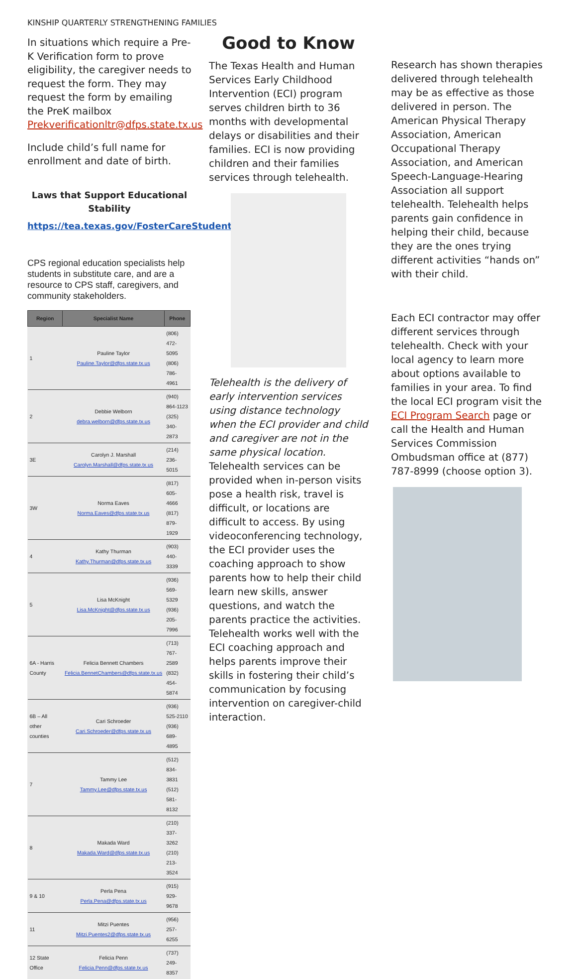KINSHIP QUARTERLY STRENGTHENING FAMILIES
In situations which require a Pre-K Verification form to prove eligibility, the caregiver needs to request the form. They may request the form by emailing the PreK mailbox Prekverificationltr@dfps.state.tx.us
Include child’s full name for enrollment and date of birth.
Laws that Support Educational Stability
https://tea.texas.gov/FosterCareStudentSuccess/laws
CPS regional education specialists help students in substitute care, and are a resource to CPS staff, caregivers, and community stakeholders.
| Region | Specialist Name | Phone |
| --- | --- | --- |
| 1 | Pauline Taylor Pauline.Taylor@dfps.state.tx.us | (806) 472-5095 (806) 786-4961 |
| 2 | Debbie Welborn debra.welborn@dfps.state.tx.us | (940) 864-1123 (325) 340-2873 |
| 3E | Carolyn J. Marshall Carolyn.Marshall@dfps.state.tx.us | (214) 236-5015 |
| 3W | Norma Eaves Norma.Eaves@dfps.state.tx.us | (817) 605-4666 (817) 879-1929 |
| 4 | Kathy Thurman Kathy.Thurman@dfps.state.tx.us | (903) 440-3339 |
| 5 | Lisa McKnight Lisa.McKnight@dfps.state.tx.us | (936) 569-5329 (936) 205-7996 |
| 6A - Harris County | Felicia Bennett Chambers Felicia.BennetChambers@dfps.state.tx.us | (713) 767-2589 (832) 454-5874 |
| 6B – All other counties | Cari Schroeder Cari.Schroeder@dfps.state.tx.us | (936) 525-2110 (936) 689-4895 |
| 7 | Tammy Lee Tammy.Lee@dfps.state.tx.us | (512) 834-3831 (512) 581-8132 |
| 8 | Makada Ward Makada.Ward@dfps.state.tx.us | (210) 337-3262 (210) 213-3524 |
| 9 & 10 | Perla Pena Perla.Pena@dfps.state.tx.us | (915) 929-9678 |
| 11 | Mitzi Puentes Mitzi.Puentes2@dfps.state.tx.us | (956) 257-6255 |
| 12 State Office | Felicia Penn Felicia.Penn@dfps.state.tx.us | (737) 249-8357 |
Good to Know
The Texas Health and Human Services Early Childhood Intervention (ECI) program serves children birth to 36 months with developmental delays or disabilities and their families. ECI is now providing children and their families services through telehealth.
Telehealth is the delivery of early intervention services using distance technology when the ECI provider and child and caregiver are not in the same physical location. Telehealth services can be provided when in-person visits pose a health risk, travel is difficult, or locations are difficult to access. By using videoconferencing technology, the ECI provider uses the coaching approach to show parents how to help their child learn new skills, answer questions, and watch the parents practice the activities. Telehealth works well with the ECI coaching approach and helps parents improve their skills in fostering their child’s communication by focusing intervention on caregiver-child interaction.
Research has shown therapies delivered through telehealth may be as effective as those delivered in person. The American Physical Therapy Association, American Occupational Therapy Association, and American Speech-Language-Hearing Association all support telehealth. Telehealth helps parents gain confidence in helping their child, because they are the ones trying different activities “hands on” with their child.
Each ECI contractor may offer different services through telehealth. Check with your local agency to learn more about options available to families in your area. To find the local ECI program visit the ECI Program Search page or call the Health and Human Services Commission Ombudsman office at (877) 787-8999 (choose option 3).